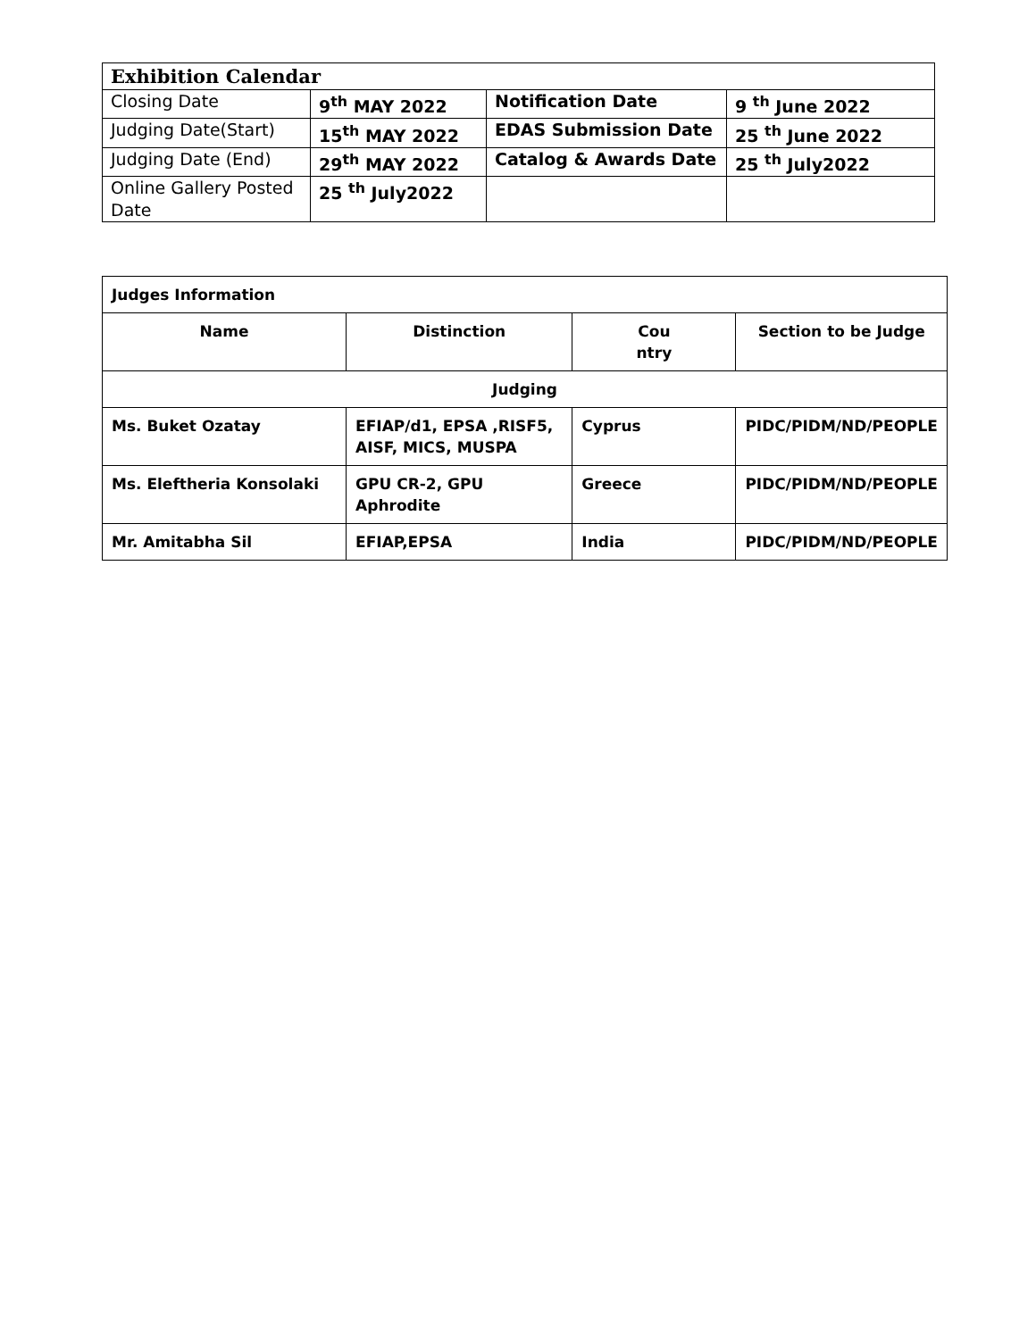| Exhibition Calendar | | | |
| Closing Date | 9<sup>th</sup> MAY 2022 | Notification Date | 9 <sup>th</sup> June 2022 |
| Judging Date(Start) | 15<sup>th</sup> MAY 2022 | EDAS Submission Date | 25 <sup>th</sup> June 2022 |
| Judging Date (End) | 29<sup>th</sup> MAY 2022 | Catalog & Awards Date | 25 <sup>th</sup> July2022 |
| Online Gallery Posted Date | 25 <sup>th</sup> July2022 | | |
| Judges Information | | | |
| Name | Distinction | Cou ntry | Section to be Judge |
| Judging | | | |
| Ms. Buket Ozatay | EFIAP/d1, EPSA ,RISF5, AISF, MICS, MUSPA | Cyprus | PIDC/PIDM/ND/PEOPLE |
| Ms. Eleftheria Konsolaki | GPU CR-2, GPU Aphrodite | Greece | PIDC/PIDM/ND/PEOPLE |
| Mr. Amitabha Sil | EFIAP,EPSA | India | PIDC/PIDM/ND/PEOPLE |